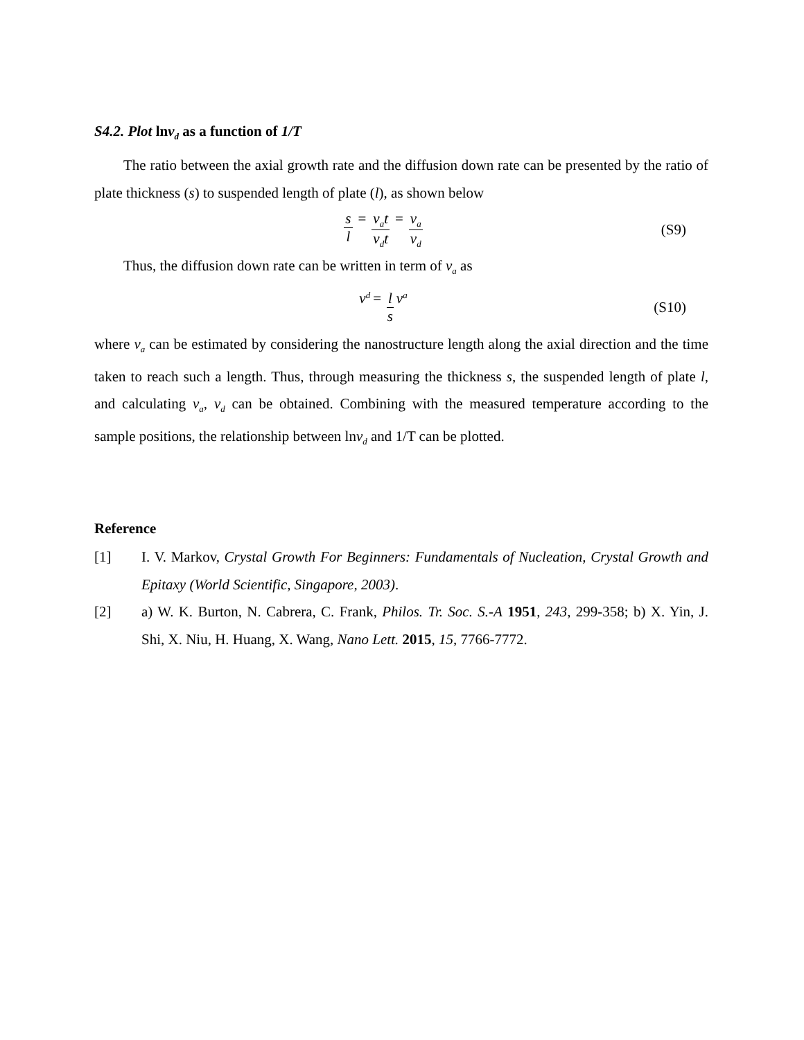S4.2. Plot lnv<sub>d</sub> as a function of 1/T
The ratio between the axial growth rate and the diffusion down rate can be presented by the ratio of plate thickness (s) to suspended length of plate (l), as shown below
s l = v<sub>a</sub>t v<sub>d</sub>t = v<sub>a</sub> v<sub>d</sub>
(S9)
Thus, the diffusion down rate can be written in term of v<sub>a</sub> as
v<sub>d</sub> = l s v<sub>a</sub>
(S10)
where v<sub>a</sub> can be estimated by considering the nanostructure length along the axial direction and the time taken to reach such a length. Thus, through measuring the thickness s, the suspended length of plate l, and calculating v<sub>a</sub>, v<sub>d</sub> can be obtained. Combining with the measured temperature according to the sample positions, the relationship between lnv<sub>d</sub> and 1/T can be plotted.
Reference
[1] I. V. Markov, Crystal Growth For Beginners: Fundamentals of Nucleation, Crystal Growth and Epitaxy (World Scientific, Singapore, 2003).
[2] a) W. K. Burton, N. Cabrera, C. Frank, Philos. Tr. Soc. S.-A 1951, 243, 299-358; b) X. Yin, J. Shi, X. Niu, H. Huang, X. Wang, Nano Lett. 2015, 15, 7766-7772.